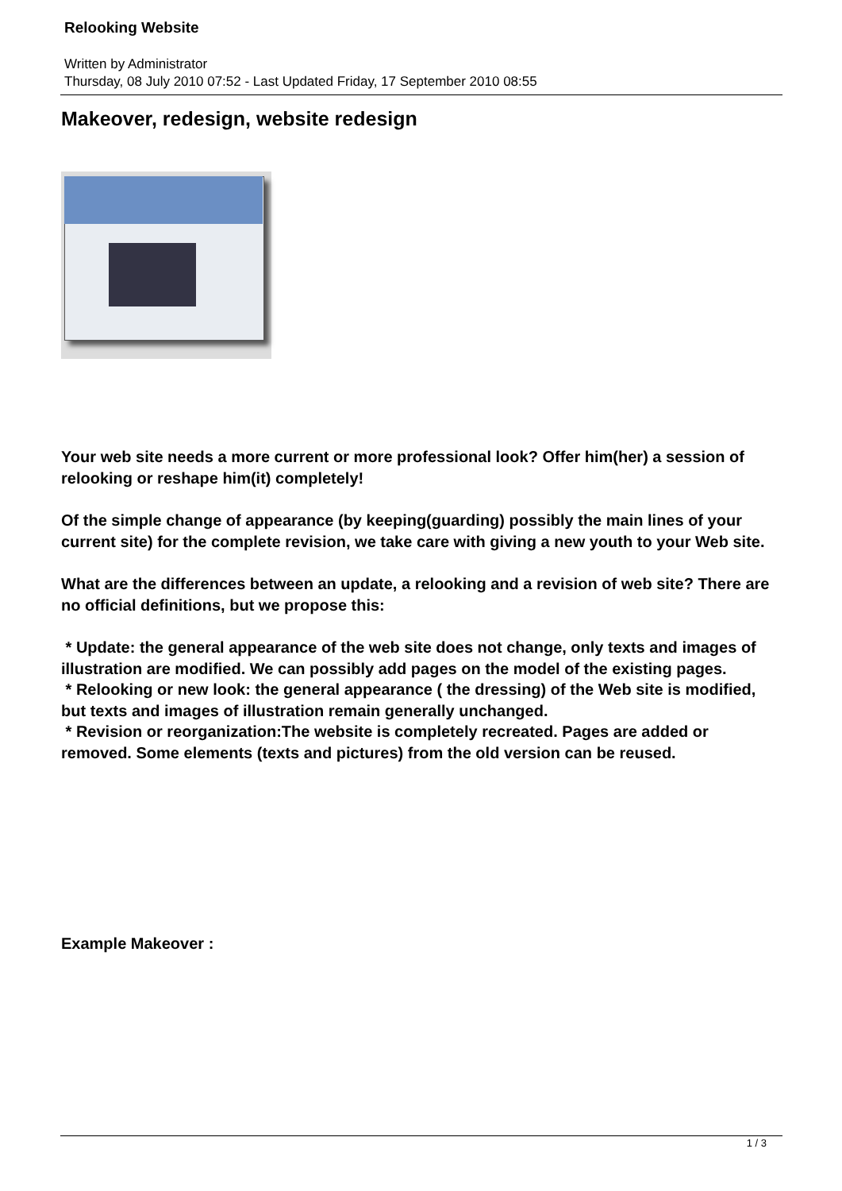Relooking Website
Written by Administrator
Thursday, 08 July 2010 07:52 - Last Updated Friday, 17 September 2010 08:55
Makeover, redesign, website redesign
Your web site needs a more current or more professional look? Offer him(her) a session of relooking or reshape him(it) completely!
Of the simple change of appearance (by keeping(guarding) possibly the main lines of your current site) for the complete revision, we take care with giving a new youth to your Web site.
What are the differences between an update, a relooking and a revision of web site? There are no official definitions, but we propose this:
* Update: the general appearance of the web site does not change, only texts and images of illustration are modified. We can possibly add pages on the model of the existing pages.
* Relooking or new look: the general appearance ( the dressing) of the Web site is modified, but texts and images of illustration remain generally unchanged.
* Revision or reorganization:The website is completely recreated. Pages are added or removed. Some elements (texts and pictures) from the old version can be reused.
Example Makeover :
1 / 3